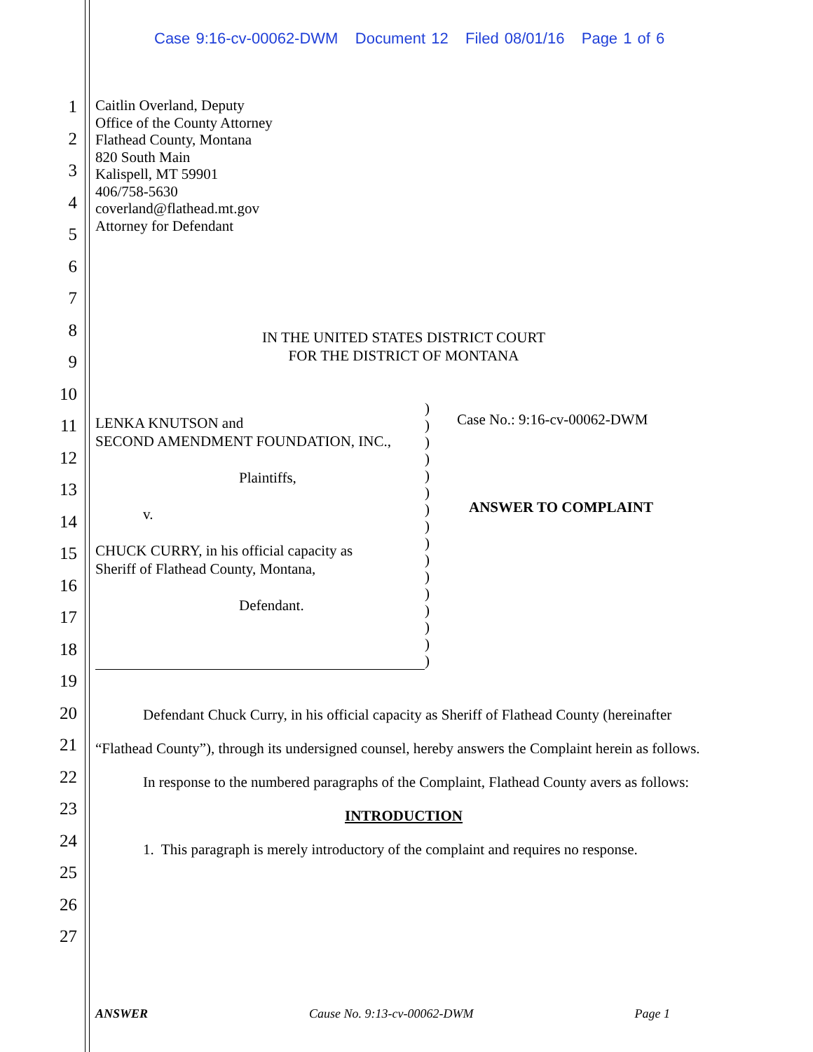Case 9:16-cv-00062-DWM Document 12 Filed 08/01/16 Page 1 of 6
1
2
3
4
5
6
7
8
9
10
11
12
13
14
15
16
17
18
19
20
21
22
23
24
25
26
27
Caitlin Overland, Deputy
Office of the County Attorney
Flathead County, Montana
820 South Main
Kalispell, MT 59901
406/758-5630
coverland@flathead.mt.gov
Attorney for Defendant
IN THE UNITED STATES DISTRICT COURT
FOR THE DISTRICT OF MONTANA
| LENKA KNUTSON and SECOND AMENDMENT FOUNDATION, INC., Plaintiffs, v. CHUCK CURRY, in his official capacity as Sheriff of Flathead County, Montana, Defendant. | ) ) ) ) ) ) ) ) ) ) ) ) ) ) ) ) | Case No.: 9:16-cv-00062-DWM ANSWER TO COMPLAINT |
Defendant Chuck Curry, in his official capacity as Sheriff of Flathead County (hereinafter “Flathead County”), through its undersigned counsel, hereby answers the Complaint herein as follows.
In response to the numbered paragraphs of the Complaint, Flathead County avers as follows:
INTRODUCTION
1. This paragraph is merely introductory of the complaint and requires no response.
ANSWER Cause No. 9:13-cv-00062-DWM Page 1